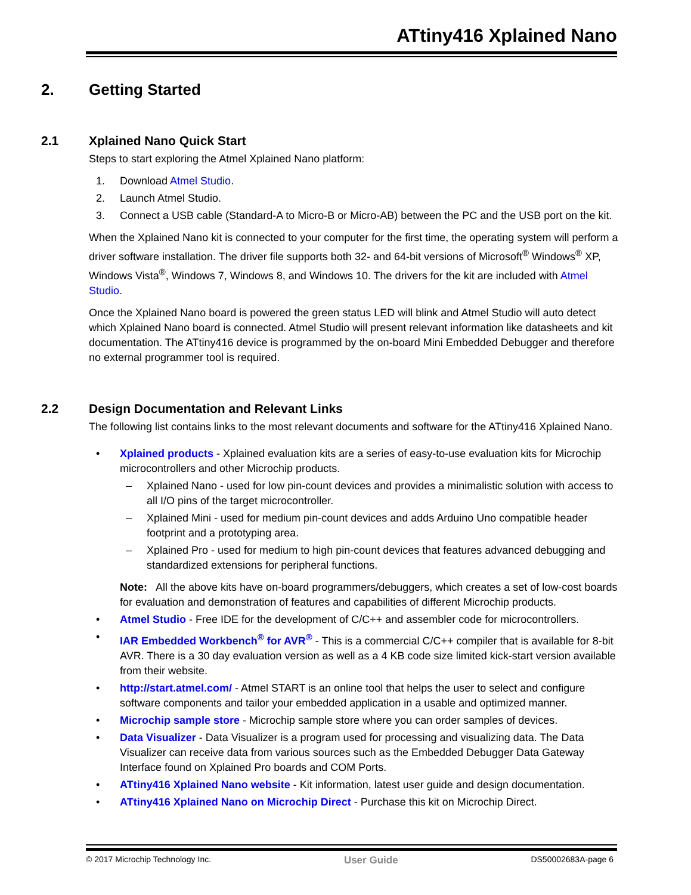ATtiny416 Xplained Nano
2. Getting Started
2.1 Xplained Nano Quick Start
Steps to start exploring the Atmel Xplained Nano platform:
1. Download Atmel Studio.
2. Launch Atmel Studio.
3. Connect a USB cable (Standard-A to Micro-B or Micro-AB) between the PC and the USB port on the kit.
When the Xplained Nano kit is connected to your computer for the first time, the operating system will perform a driver software installation. The driver file supports both 32- and 64-bit versions of Microsoft<sup>®</sup> Windows<sup>®</sup> XP, Windows Vista<sup>®</sup>, Windows 7, Windows 8, and Windows 10. The drivers for the kit are included with Atmel Studio.
Once the Xplained Nano board is powered the green status LED will blink and Atmel Studio will auto detect which Xplained Nano board is connected. Atmel Studio will present relevant information like datasheets and kit documentation. The ATtiny416 device is programmed by the on-board Mini Embedded Debugger and therefore no external programmer tool is required.
2.2 Design Documentation and Relevant Links
The following list contains links to the most relevant documents and software for the ATtiny416 Xplained Nano.
• Xplained products - Xplained evaluation kits are a series of easy-to-use evaluation kits for Microchip microcontrollers and other Microchip products.
– Xplained Nano - used for low pin-count devices and provides a minimalistic solution with access to all I/O pins of the target microcontroller.
– Xplained Mini - used for medium pin-count devices and adds Arduino Uno compatible header footprint and a prototyping area.
– Xplained Pro - used for medium to high pin-count devices that features advanced debugging and standardized extensions for peripheral functions.
Note: All the above kits have on-board programmers/debuggers, which creates a set of low-cost boards for evaluation and demonstration of features and capabilities of different Microchip products.
• Atmel Studio - Free IDE for the development of C/C++ and assembler code for microcontrollers.
• IAR Embedded Workbench<sup>®</sup> for AVR<sup>®</sup> - This is a commercial C/C++ compiler that is available for 8-bit AVR. There is a 30 day evaluation version as well as a 4 KB code size limited kick-start version available from their website.
• http://start.atmel.com/ - Atmel START is an online tool that helps the user to select and configure software components and tailor your embedded application in a usable and optimized manner.
• Microchip sample store - Microchip sample store where you can order samples of devices.
• Data Visualizer - Data Visualizer is a program used for processing and visualizing data. The Data Visualizer can receive data from various sources such as the Embedded Debugger Data Gateway Interface found on Xplained Pro boards and COM Ports.
• ATtiny416 Xplained Nano website - Kit information, latest user guide and design documentation.
• ATtiny416 Xplained Nano on Microchip Direct - Purchase this kit on Microchip Direct.
© 2017 Microchip Technology Inc. User Guide DS50002683A-page 6